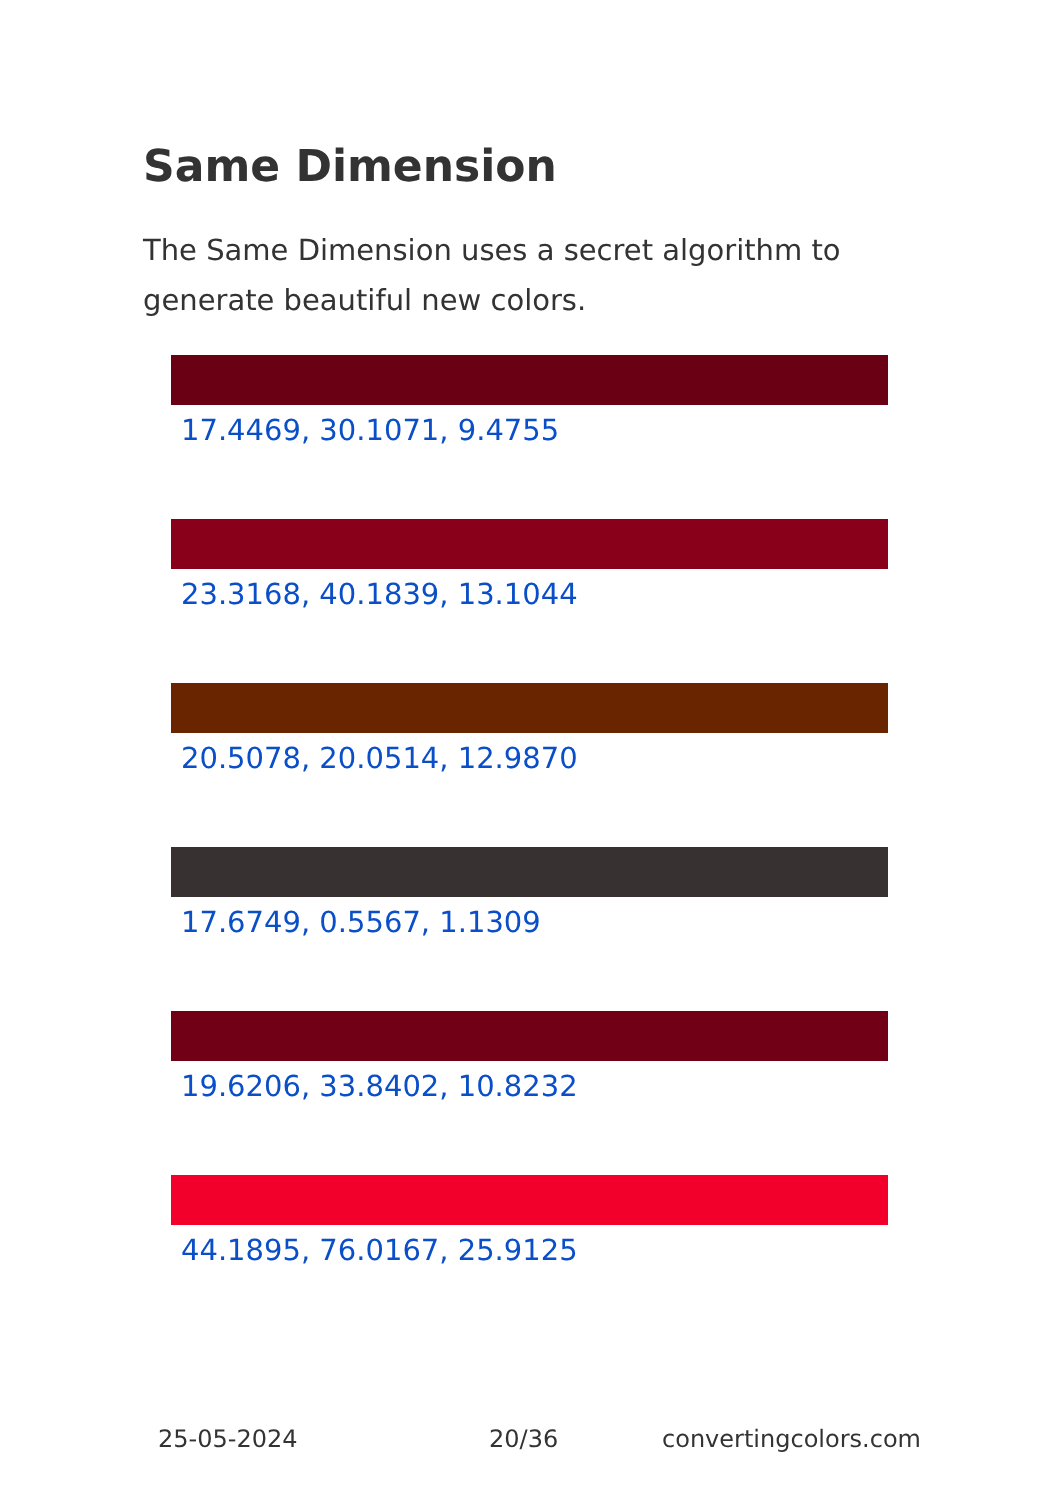Same Dimension
The Same Dimension uses a secret algorithm to generate beautiful new colors.
17.4469, 30.1071, 9.4755
23.3168, 40.1839, 13.1044
20.5078, 20.0514, 12.9870
17.6749, 0.5567, 1.1309
19.6206, 33.8402, 10.8232
44.1895, 76.0167, 25.9125
25-05-2024 20/36 convertingcolors.com